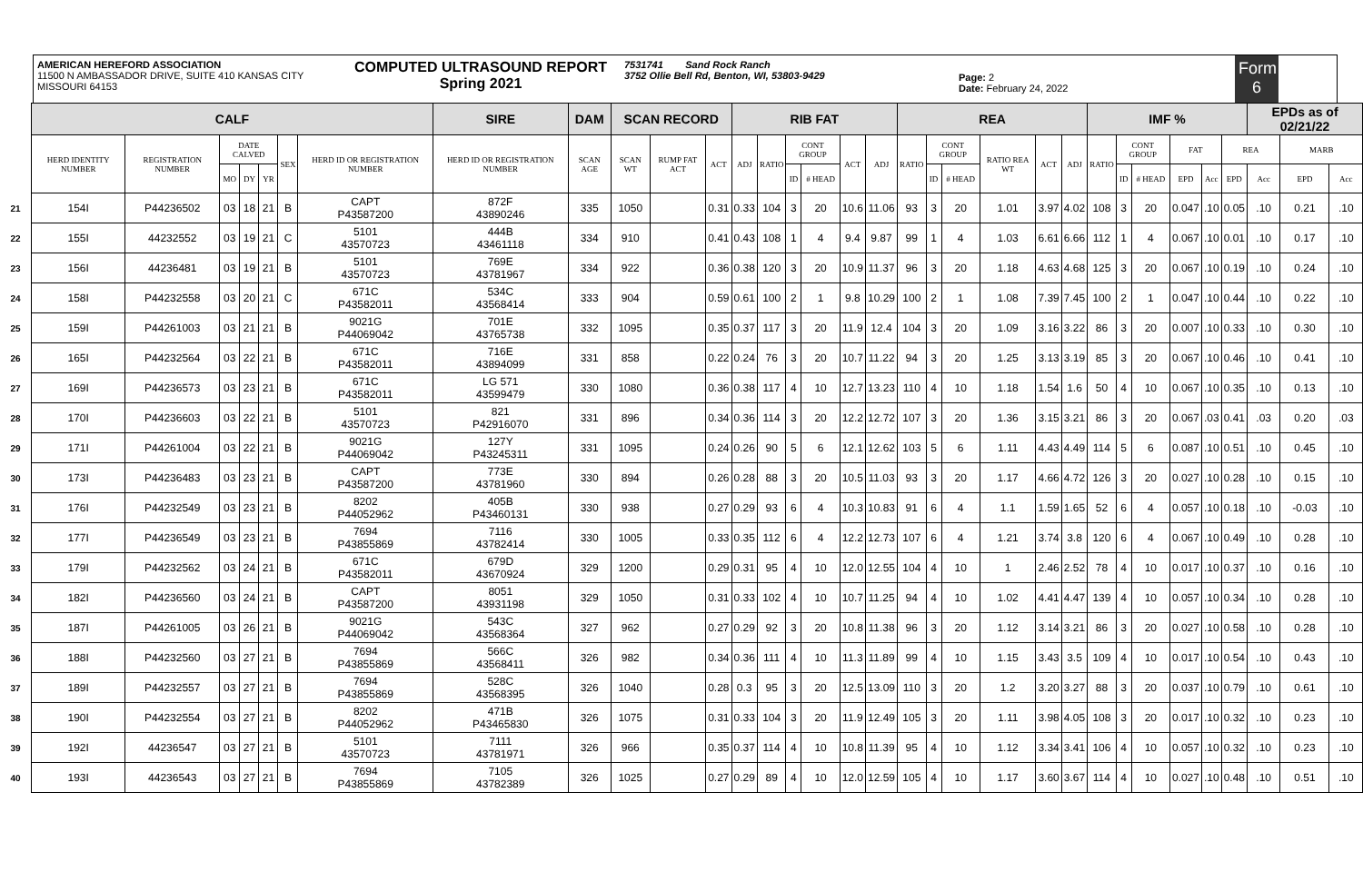AMERICAN HEREFORD ASSOCIATION
11500 N AMBASSADOR DRIVE, SUITE 410 KANSAS CITY
MISSOURI 64153
COMPUTED ULTRASOUND REPORT
Spring 2021
7531741 Sand Rock Ranch
3752 Ollie Bell Rd, Benton, WI, 53803-9429
Page: 2
Date: February 24, 2022
Form 6
| | CALF | | | | | | | SIRE | DAM | SCAN RECORD | | | RIB FAT | | | | | | REA | | | | | | IMF % | | | | | | EPDs as of 02/21/22 | | |
| | HERD IDENTITY NUMBER | REGISTRATION NUMBER | DATE CALVED | | | SEX | HERD ID OR REGISTRATION NUMBER | HERD ID OR REGISTRATION NUMBER | SCAN AGE | SCAN WT | RUMP FAT ACT | ACT | ADJ | RATIO | CONT GROUP | | ACT | ADJ | RATIO | CONT GROUP | | RATIO REA WT | ACT | ADJ | RATIO | CONT GROUP | | FAT | | REA | | MARB | |
| | | | MO | DY | YR | | | | | | | | | | ID | # HEAD | | | | ID | # HEAD | | | | | ID | # HEAD | EPD | Acc | EPD | Acc | EPD | Acc |
| 21 | 154I | P44236502 | 03 | 18 | 21 | B | CAPT P43587200 | 872F 43890246 | 335 | 1050 | | 0.31 | 0.33 | 104 | 3 | 20 | 10.6 | 11.06 | 93 | 3 | 20 | 1.01 | 3.97 | 4.02 | 108 | 3 | 20 | 0.047 | .10 | 0.05 | .10 | 0.21 | .10 |
| 22 | 155I | 44232552 | 03 | 19 | 21 | C | 5101 43570723 | 444B 43461118 | 334 | 910 | | 0.41 | 0.43 | 108 | 1 | 4 | 9.4 | 9.87 | 99 | 1 | 4 | 1.03 | 6.61 | 6.66 | 112 | 1 | 4 | 0.067 | .10 | 0.01 | .10 | 0.17 | .10 |
| 23 | 156I | 44236481 | 03 | 19 | 21 | B | 5101 43570723 | 769E 43781967 | 334 | 922 | | 0.36 | 0.38 | 120 | 3 | 20 | 10.9 | 11.37 | 96 | 3 | 20 | 1.18 | 4.63 | 4.68 | 125 | 3 | 20 | 0.067 | .10 | 0.19 | .10 | 0.24 | .10 |
| 24 | 158I | P44232558 | 03 | 20 | 21 | C | 671C P43582011 | 534C 43568414 | 333 | 904 | | 0.59 | 0.61 | 100 | 2 | 1 | 9.8 | 10.29 | 100 | 2 | 1 | 1.08 | 7.39 | 7.45 | 100 | 2 | 1 | 0.047 | .10 | 0.44 | .10 | 0.22 | .10 |
| 25 | 159I | P44261003 | 03 | 21 | 21 | B | 9021G P44069042 | 701E 43765738 | 332 | 1095 | | 0.35 | 0.37 | 117 | 3 | 20 | 11.9 | 12.4 | 104 | 3 | 20 | 1.09 | 3.16 | 3.22 | 86 | 3 | 20 | 0.007 | .10 | 0.33 | .10 | 0.30 | .10 |
| 26 | 165I | P44232564 | 03 | 22 | 21 | B | 671C P43582011 | 716E 43894099 | 331 | 858 | | 0.22 | 0.24 | 76 | 3 | 20 | 10.7 | 11.22 | 94 | 3 | 20 | 1.25 | 3.13 | 3.19 | 85 | 3 | 20 | 0.067 | .10 | 0.46 | .10 | 0.41 | .10 |
| 27 | 169I | P44236573 | 03 | 23 | 21 | B | 671C P43582011 | LG 571 43599479 | 330 | 1080 | | 0.36 | 0.38 | 117 | 4 | 10 | 12.7 | 13.23 | 110 | 4 | 10 | 1.18 | 1.54 | 1.6 | 50 | 4 | 10 | 0.067 | .10 | 0.35 | .10 | 0.13 | .10 |
| 28 | 170I | P44236603 | 03 | 22 | 21 | B | 5101 43570723 | 821 P42916070 | 331 | 896 | | 0.34 | 0.36 | 114 | 3 | 20 | 12.2 | 12.72 | 107 | 3 | 20 | 1.36 | 3.15 | 3.21 | 86 | 3 | 20 | 0.067 | .03 | 0.41 | .03 | 0.20 | .03 |
| 29 | 171I | P44261004 | 03 | 22 | 21 | B | 9021G P44069042 | 127Y P43245311 | 331 | 1095 | | 0.24 | 0.26 | 90 | 5 | 6 | 12.1 | 12.62 | 103 | 5 | 6 | 1.11 | 4.43 | 4.49 | 114 | 5 | 6 | 0.087 | .10 | 0.51 | .10 | 0.45 | .10 |
| 30 | 173I | P44236483 | 03 | 23 | 21 | B | CAPT P43587200 | 773E 43781960 | 330 | 894 | | 0.26 | 0.28 | 88 | 3 | 20 | 10.5 | 11.03 | 93 | 3 | 20 | 1.17 | 4.66 | 4.72 | 126 | 3 | 20 | 0.027 | .10 | 0.28 | .10 | 0.15 | .10 |
| 31 | 176I | P44232549 | 03 | 23 | 21 | B | 8202 P44052962 | 405B P43460131 | 330 | 938 | | 0.27 | 0.29 | 93 | 6 | 4 | 10.3 | 10.83 | 91 | 6 | 4 | 1.1 | 1.59 | 1.65 | 52 | 6 | 4 | 0.057 | .10 | 0.18 | .10 | -0.03 | .10 |
| 32 | 177I | P44236549 | 03 | 23 | 21 | B | 7694 P43855869 | 7116 43782414 | 330 | 1005 | | 0.33 | 0.35 | 112 | 6 | 4 | 12.2 | 12.73 | 107 | 6 | 4 | 1.21 | 3.74 | 3.8 | 120 | 6 | 4 | 0.067 | .10 | 0.49 | .10 | 0.28 | .10 |
| 33 | 179I | P44232562 | 03 | 24 | 21 | B | 671C P43582011 | 679D 43670924 | 329 | 1200 | | 0.29 | 0.31 | 95 | 4 | 10 | 12.0 | 12.55 | 104 | 4 | 10 | 1 | 2.46 | 2.52 | 78 | 4 | 10 | 0.017 | .10 | 0.37 | .10 | 0.16 | .10 |
| 34 | 182I | P44236560 | 03 | 24 | 21 | B | CAPT P43587200 | 8051 43931198 | 329 | 1050 | | 0.31 | 0.33 | 102 | 4 | 10 | 10.7 | 11.25 | 94 | 4 | 10 | 1.02 | 4.41 | 4.47 | 139 | 4 | 10 | 0.057 | .10 | 0.34 | .10 | 0.28 | .10 |
| 35 | 187I | P44261005 | 03 | 26 | 21 | B | 9021G P44069042 | 543C 43568364 | 327 | 962 | | 0.27 | 0.29 | 92 | 3 | 20 | 10.8 | 11.38 | 96 | 3 | 20 | 1.12 | 3.14 | 3.21 | 86 | 3 | 20 | 0.027 | .10 | 0.58 | .10 | 0.28 | .10 |
| 36 | 188I | P44232560 | 03 | 27 | 21 | B | 7694 P43855869 | 566C 43568411 | 326 | 982 | | 0.34 | 0.36 | 111 | 4 | 10 | 11.3 | 11.89 | 99 | 4 | 10 | 1.15 | 3.43 | 3.5 | 109 | 4 | 10 | 0.017 | .10 | 0.54 | .10 | 0.43 | .10 |
| 37 | 189I | P44232557 | 03 | 27 | 21 | B | 7694 P43855869 | 528C 43568395 | 326 | 1040 | | 0.28 | 0.3 | 95 | 3 | 20 | 12.5 | 13.09 | 110 | 3 | 20 | 1.2 | 3.20 | 3.27 | 88 | 3 | 20 | 0.037 | .10 | 0.79 | .10 | 0.61 | .10 |
| 38 | 190I | P44232554 | 03 | 27 | 21 | B | 8202 P44052962 | 471B P43465830 | 326 | 1075 | | 0.31 | 0.33 | 104 | 3 | 20 | 11.9 | 12.49 | 105 | 3 | 20 | 1.11 | 3.98 | 4.05 | 108 | 3 | 20 | 0.017 | .10 | 0.32 | .10 | 0.23 | .10 |
| 39 | 192I | 44236547 | 03 | 27 | 21 | B | 5101 43570723 | 7111 43781971 | 326 | 966 | | 0.35 | 0.37 | 114 | 4 | 10 | 10.8 | 11.39 | 95 | 4 | 10 | 1.12 | 3.34 | 3.41 | 106 | 4 | 10 | 0.057 | .10 | 0.32 | .10 | 0.23 | .10 |
| 40 | 193I | 44236543 | 03 | 27 | 21 | B | 7694 P43855869 | 7105 43782389 | 326 | 1025 | | 0.27 | 0.29 | 89 | 4 | 10 | 12.0 | 12.59 | 105 | 4 | 10 | 1.17 | 3.60 | 3.67 | 114 | 4 | 10 | 0.027 | .10 | 0.48 | .10 | 0.51 | .10 |